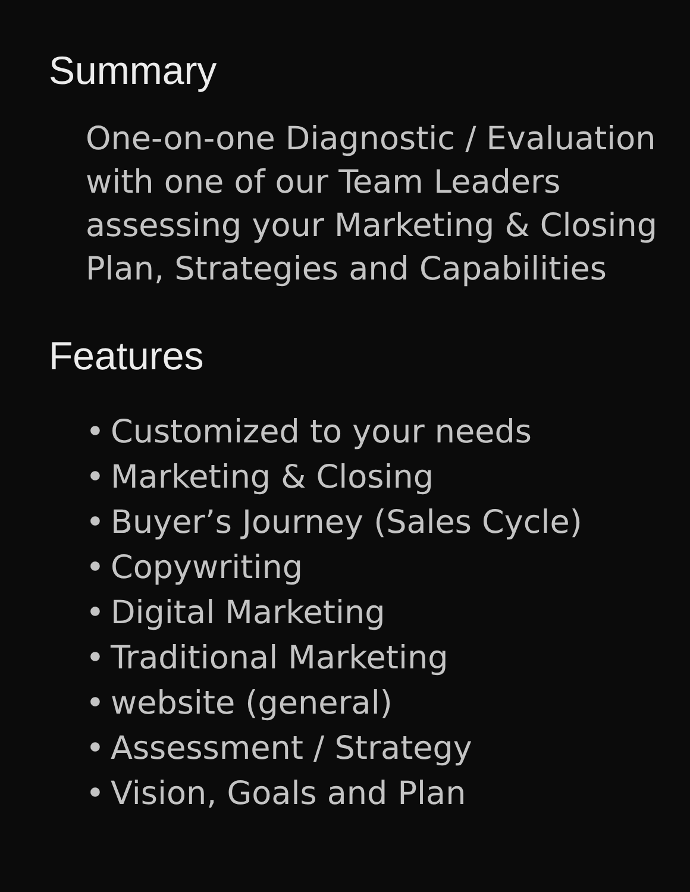Summary
One-on-one Diagnostic / Evaluation with one of our Team Leaders assessing your Marketing & Closing Plan, Strategies and Capabilities
Features
• Customized to your needs
• Marketing & Closing
• Buyer’s Journey (Sales Cycle)
• Copywriting
• Digital Marketing
• Traditional Marketing
• website (general)
• Assessment / Strategy
• Vision, Goals and Plan